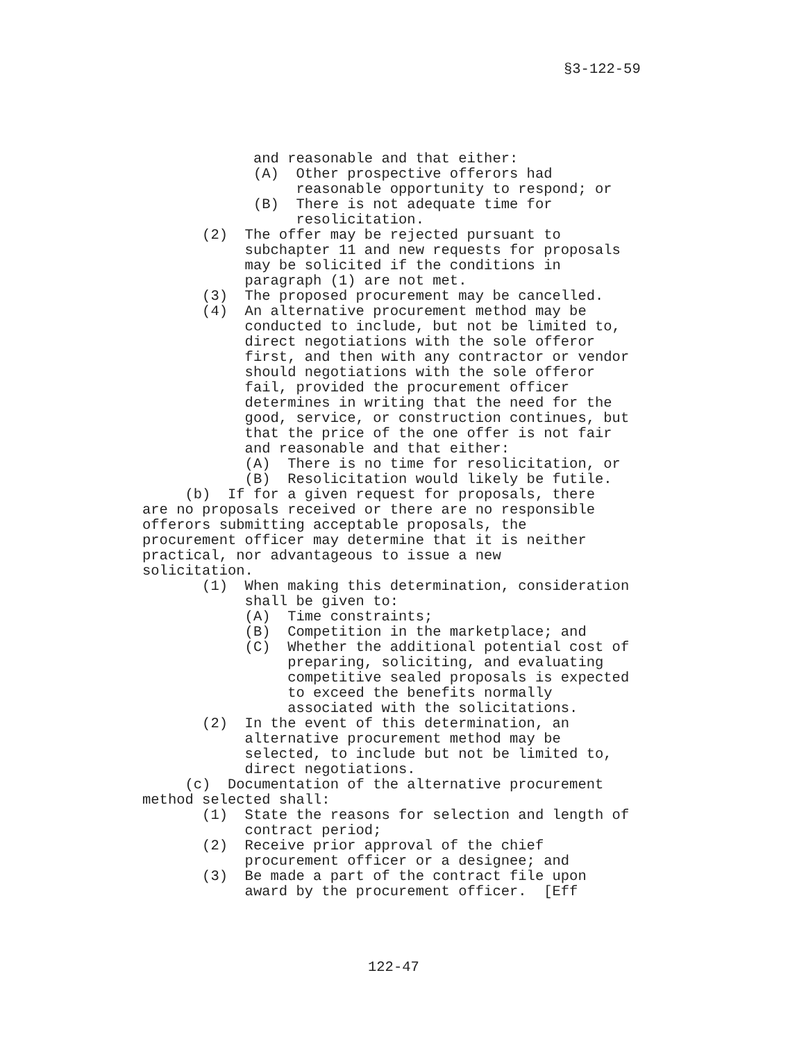§3-122-59
and reasonable and that either: (A) Other prospective offerors had reasonable opportunity to respond; or (B) There is not adequate time for resolicitation. (2) The offer may be rejected pursuant to subchapter 11 and new requests for proposals may be solicited if the conditions in paragraph (1) are not met. (3) The proposed procurement may be cancelled. (4) An alternative procurement method may be conducted to include, but not be limited to, direct negotiations with the sole offeror first, and then with any contractor or vendor should negotiations with the sole offeror fail, provided the procurement officer determines in writing that the need for the good, service, or construction continues, but that the price of the one offer is not fair and reasonable and that either: (A) There is no time for resolicitation, or (B) Resolicitation would likely be futile. (b) If for a given request for proposals, there are no proposals received or there are no responsible offerors submitting acceptable proposals, the procurement officer may determine that it is neither practical, nor advantageous to issue a new solicitation. (1) When making this determination, consideration shall be given to: (A) Time constraints; (B) Competition in the marketplace; and (C) Whether the additional potential cost of preparing, soliciting, and evaluating competitive sealed proposals is expected to exceed the benefits normally associated with the solicitations. (2) In the event of this determination, an alternative procurement method may be selected, to include but not be limited to, direct negotiations. (c) Documentation of the alternative procurement method selected shall: (1) State the reasons for selection and length of contract period; (2) Receive prior approval of the chief procurement officer or a designee; and (3) Be made a part of the contract file upon award by the procurement officer. [Eff
122-47